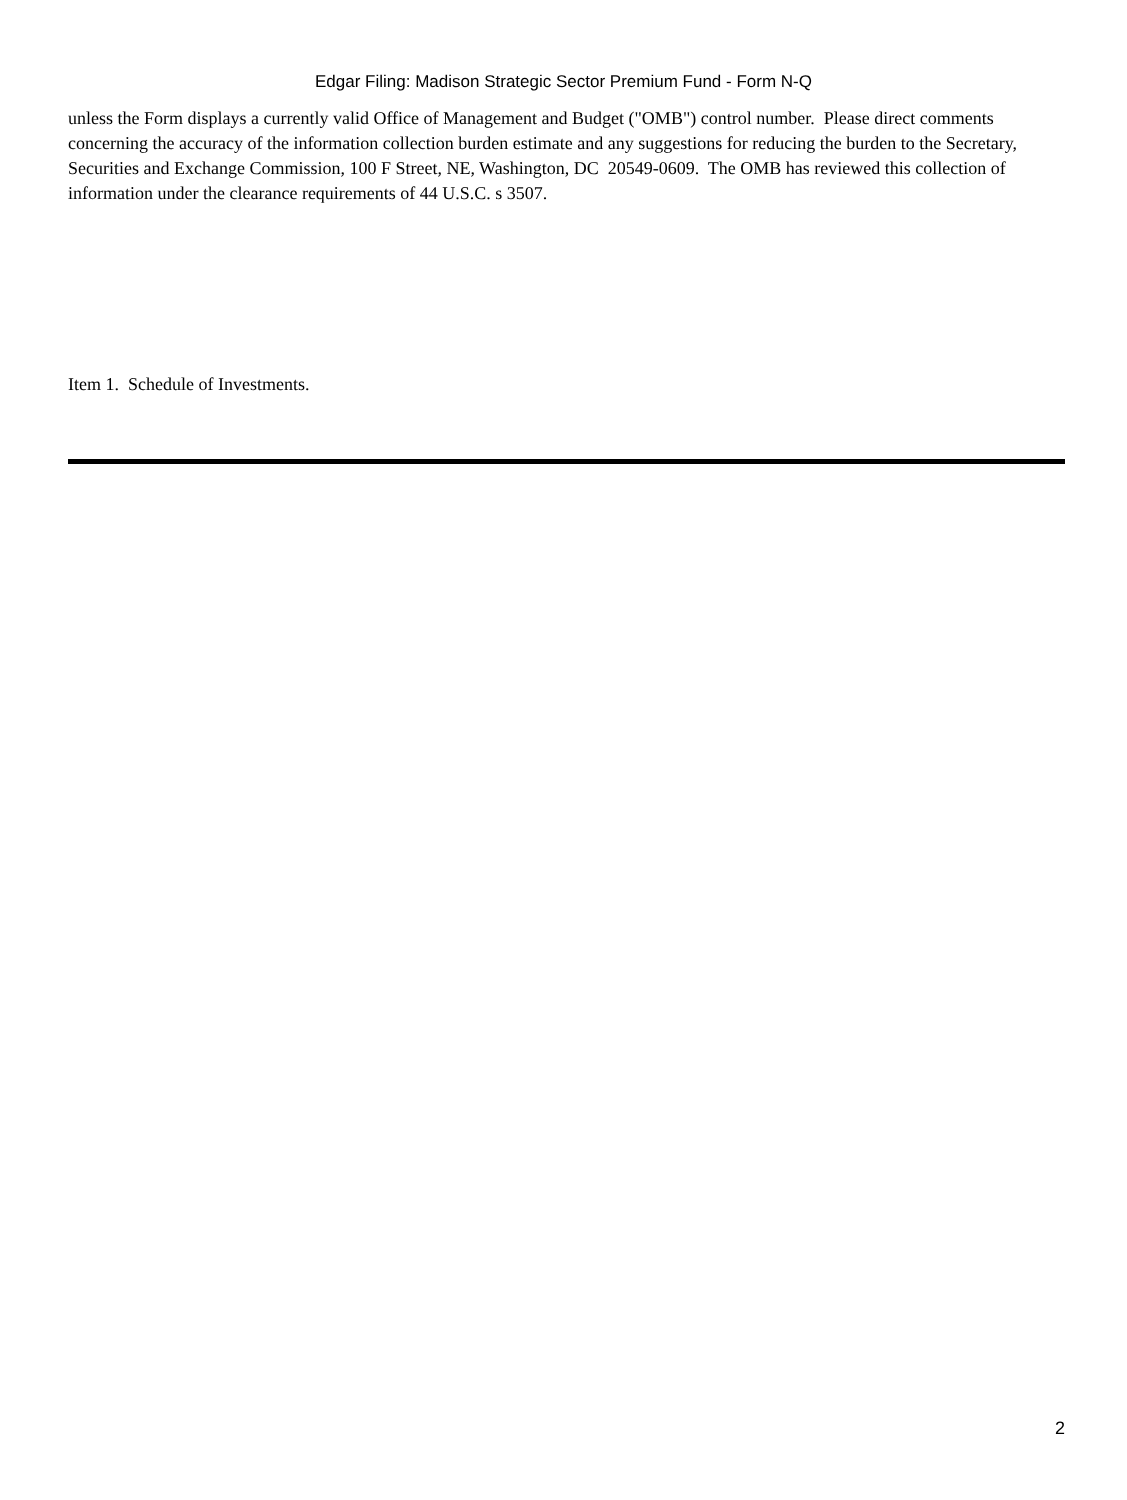Edgar Filing: Madison Strategic Sector Premium Fund - Form N-Q
unless the Form displays a currently valid Office of Management and Budget ("OMB") control number. Please direct comments concerning the accuracy of the information collection burden estimate and any suggestions for reducing the burden to the Secretary, Securities and Exchange Commission, 100 F Street, NE, Washington, DC 20549-0609. The OMB has reviewed this collection of information under the clearance requirements of 44 U.S.C. s 3507.
Item 1. Schedule of Investments.
2